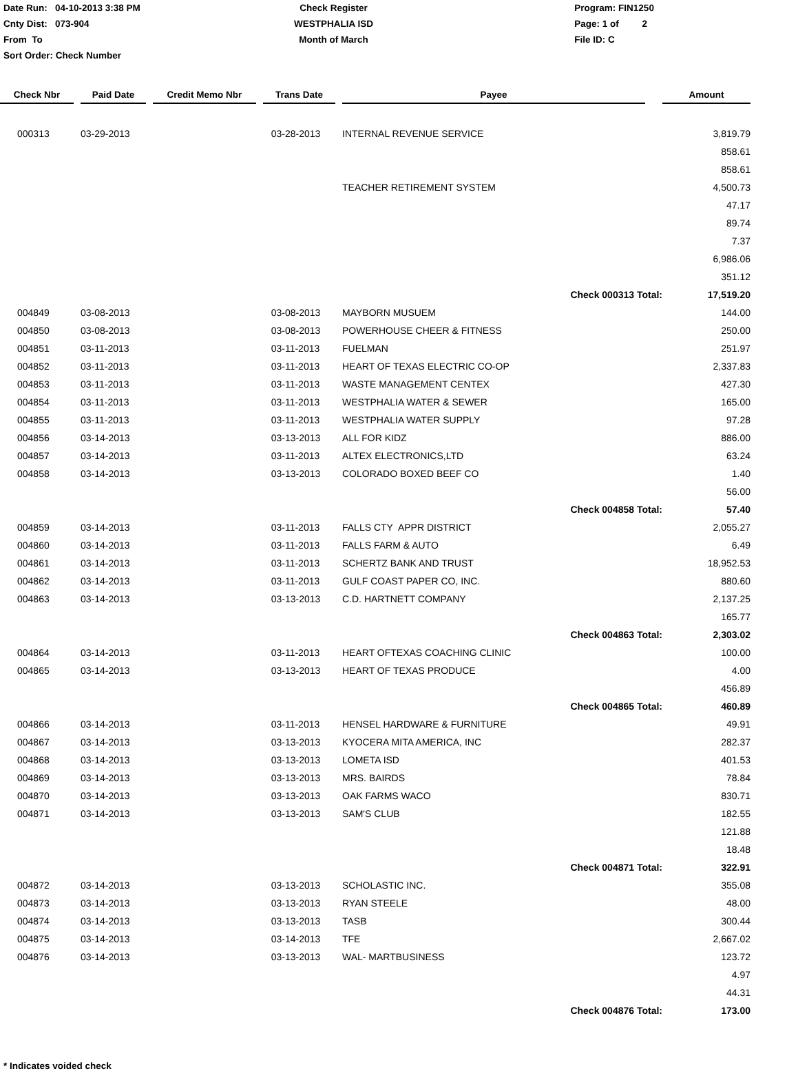Date Run: 04-10-2013 3:38 PM
Cnty Dist: 073-904
From To
Sort Order: Check Number
Check Register
WESTPHALIA ISD
Month of March
Program: FIN1250
Page: 1 of 2
File ID: C
| Check Nbr | | Paid Date | | Credit Memo Nbr | | Trans Date | | Payee | | Amount |
| --- | --- | --- | --- | --- | --- | --- | --- | --- | --- | --- |
| 000313 | | 03-29-2013 | | | | 03-28-2013 | | INTERNAL REVENUE SERVICE | | 3,819.79 |
| | | | | | | | | | | 858.61 |
| | | | | | | | | | | 858.61 |
| | | | | | | | | TEACHER RETIREMENT SYSTEM | | 4,500.73 |
| | | | | | | | | | | 47.17 |
| | | | | | | | | | | 89.74 |
| | | | | | | | | | | 7.37 |
| | | | | | | | | | | 6,986.06 |
| | | | | | | | | | | 351.12 |
| Check 000313 Total: | | | | | | | | | | 17,519.20 |
| 004849 | | 03-08-2013 | | | | 03-08-2013 | | MAYBORN MUSUEM | | 144.00 |
| 004850 | | 03-08-2013 | | | | 03-08-2013 | | POWERHOUSE CHEER & FITNESS | | 250.00 |
| 004851 | | 03-11-2013 | | | | 03-11-2013 | | FUELMAN | | 251.97 |
| 004852 | | 03-11-2013 | | | | 03-11-2013 | | HEART OF TEXAS ELECTRIC CO-OP | | 2,337.83 |
| 004853 | | 03-11-2013 | | | | 03-11-2013 | | WASTE MANAGEMENT CENTEX | | 427.30 |
| 004854 | | 03-11-2013 | | | | 03-11-2013 | | WESTPHALIA WATER & SEWER | | 165.00 |
| 004855 | | 03-11-2013 | | | | 03-11-2013 | | WESTPHALIA WATER SUPPLY | | 97.28 |
| 004856 | | 03-14-2013 | | | | 03-13-2013 | | ALL FOR KIDZ | | 886.00 |
| 004857 | | 03-14-2013 | | | | 03-11-2013 | | ALTEX ELECTRONICS,LTD | | 63.24 |
| 004858 | | 03-14-2013 | | | | 03-13-2013 | | COLORADO BOXED BEEF CO | | 1.40 |
| | | | | | | | | | | 56.00 |
| Check 004858 Total: | | | | | | | | | | 57.40 |
| 004859 | | 03-14-2013 | | | | 03-11-2013 | | FALLS CTY APPR DISTRICT | | 2,055.27 |
| 004860 | | 03-14-2013 | | | | 03-11-2013 | | FALLS FARM & AUTO | | 6.49 |
| 004861 | | 03-14-2013 | | | | 03-11-2013 | | SCHERTZ BANK AND TRUST | | 18,952.53 |
| 004862 | | 03-14-2013 | | | | 03-11-2013 | | GULF COAST PAPER CO, INC. | | 880.60 |
| 004863 | | 03-14-2013 | | | | 03-13-2013 | | C.D. HARTNETT COMPANY | | 2,137.25 |
| | | | | | | | | | | 165.77 |
| Check 004863 Total: | | | | | | | | | | 2,303.02 |
| 004864 | | 03-14-2013 | | | | 03-11-2013 | | HEART OFTEXAS COACHING CLINIC | | 100.00 |
| 004865 | | 03-14-2013 | | | | 03-13-2013 | | HEART OF TEXAS PRODUCE | | 4.00 |
| | | | | | | | | | | 456.89 |
| Check 004865 Total: | | | | | | | | | | 460.89 |
| 004866 | | 03-14-2013 | | | | 03-11-2013 | | HENSEL HARDWARE & FURNITURE | | 49.91 |
| 004867 | | 03-14-2013 | | | | 03-13-2013 | | KYOCERA MITA AMERICA, INC | | 282.37 |
| 004868 | | 03-14-2013 | | | | 03-13-2013 | | LOMETA ISD | | 401.53 |
| 004869 | | 03-14-2013 | | | | 03-13-2013 | | MRS. BAIRDS | | 78.84 |
| 004870 | | 03-14-2013 | | | | 03-13-2013 | | OAK FARMS WACO | | 830.71 |
| 004871 | | 03-14-2013 | | | | 03-13-2013 | | SAM'S CLUB | | 182.55 |
| | | | | | | | | | | 121.88 |
| | | | | | | | | | | 18.48 |
| Check 004871 Total: | | | | | | | | | | 322.91 |
| 004872 | | 03-14-2013 | | | | 03-13-2013 | | SCHOLASTIC INC. | | 355.08 |
| 004873 | | 03-14-2013 | | | | 03-13-2013 | | RYAN STEELE | | 48.00 |
| 004874 | | 03-14-2013 | | | | 03-13-2013 | | TASB | | 300.44 |
| 004875 | | 03-14-2013 | | | | 03-14-2013 | | TFE | | 2,667.02 |
| 004876 | | 03-14-2013 | | | | 03-13-2013 | | WAL- MARTBUSINESS | | 123.72 |
| | | | | | | | | | | 4.97 |
| | | | | | | | | | | 44.31 |
| Check 004876 Total: | | | | | | | | | | 173.00 |
* Indicates voided check